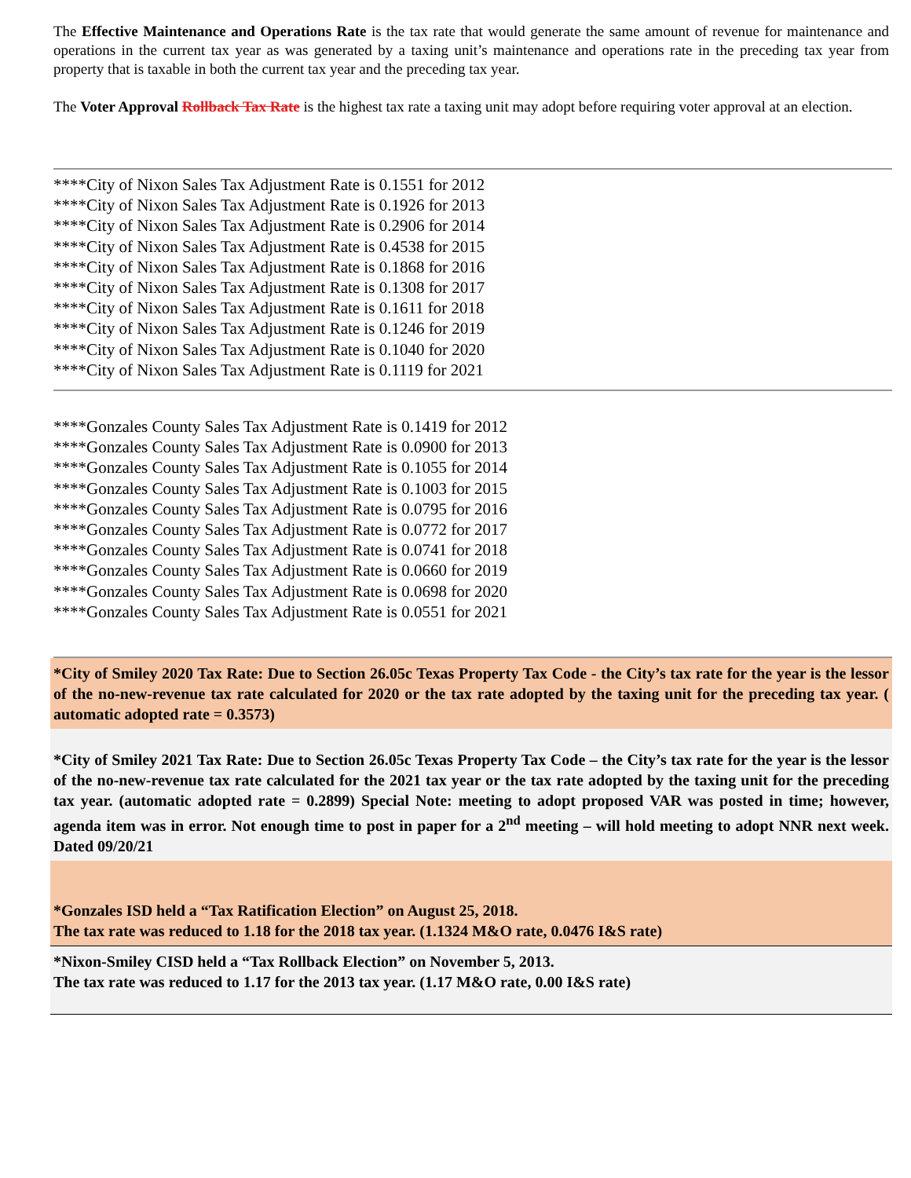The Effective Maintenance and Operations Rate is the tax rate that would generate the same amount of revenue for maintenance and operations in the current tax year as was generated by a taxing unit’s maintenance and operations rate in the preceding tax year from property that is taxable in both the current tax year and the preceding tax year.
The Voter Approval Rollback Tax Rate is the highest tax rate a taxing unit may adopt before requiring voter approval at an election.
****City of Nixon Sales Tax Adjustment Rate is 0.1551 for 2012
****City of Nixon Sales Tax Adjustment Rate is 0.1926 for 2013
****City of Nixon Sales Tax Adjustment Rate is 0.2906 for 2014
****City of Nixon Sales Tax Adjustment Rate is 0.4538 for 2015
****City of Nixon Sales Tax Adjustment Rate is 0.1868 for 2016
****City of Nixon Sales Tax Adjustment Rate is 0.1308 for 2017
****City of Nixon Sales Tax Adjustment Rate is 0.1611 for 2018
****City of Nixon Sales Tax Adjustment Rate is 0.1246 for 2019
****City of Nixon Sales Tax Adjustment Rate is 0.1040 for 2020
****City of Nixon Sales Tax Adjustment Rate is 0.1119 for 2021
****Gonzales County Sales Tax Adjustment Rate is 0.1419 for 2012
****Gonzales County Sales Tax Adjustment Rate is 0.0900 for 2013
****Gonzales County Sales Tax Adjustment Rate is 0.1055 for 2014
****Gonzales County Sales Tax Adjustment Rate is 0.1003 for 2015
****Gonzales County Sales Tax Adjustment Rate is 0.0795 for 2016
****Gonzales County Sales Tax Adjustment Rate is 0.0772 for 2017
****Gonzales County Sales Tax Adjustment Rate is 0.0741 for 2018
****Gonzales County Sales Tax Adjustment Rate is 0.0660 for 2019
****Gonzales County Sales Tax Adjustment Rate is 0.0698 for 2020
****Gonzales County Sales Tax Adjustment Rate is 0.0551 for 2021
*City of Smiley 2020 Tax Rate: Due to Section 26.05c Texas Property Tax Code - the City’s tax rate for the year is the lessor of the no-new-revenue tax rate calculated for 2020 or the tax rate adopted by the taxing unit for the preceding tax year. ( automatic adopted rate = 0.3573)
*City of Smiley 2021 Tax Rate: Due to Section 26.05c Texas Property Tax Code – the City’s tax rate for the year is the lessor of the no-new-revenue tax rate calculated for the 2021 tax year or the tax rate adopted by the taxing unit for the preceding tax year. (automatic adopted rate = 0.2899) Special Note: meeting to adopt proposed VAR was posted in time; however, agenda item was in error. Not enough time to post in paper for a 2<sup>nd</sup> meeting – will hold meeting to adopt NNR next week. Dated 09/20/21
*Gonzales ISD held a “Tax Ratification Election” on August 25, 2018.
The tax rate was reduced to 1.18 for the 2018 tax year. (1.1324 M&O rate, 0.0476 I&S rate)
*Nixon-Smiley CISD held a “Tax Rollback Election” on November 5, 2013.
The tax rate was reduced to 1.17 for the 2013 tax year. (1.17 M&O rate, 0.00 I&S rate)